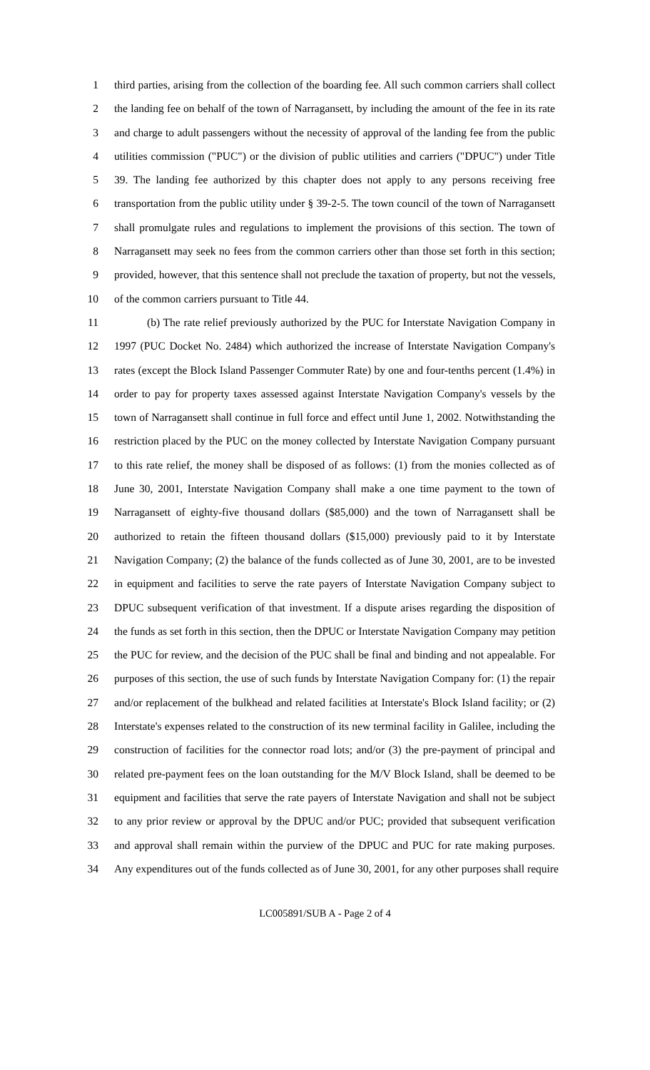1 third parties, arising from the collection of the boarding fee. All such common carriers shall collect
2 the landing fee on behalf of the town of Narragansett, by including the amount of the fee in its rate
3 and charge to adult passengers without the necessity of approval of the landing fee from the public
4 utilities commission ("PUC") or the division of public utilities and carriers ("DPUC") under Title
5 39. The landing fee authorized by this chapter does not apply to any persons receiving free
6 transportation from the public utility under § 39-2-5. The town council of the town of Narragansett
7 shall promulgate rules and regulations to implement the provisions of this section. The town of
8 Narragansett may seek no fees from the common carriers other than those set forth in this section;
9 provided, however, that this sentence shall not preclude the taxation of property, but not the vessels,
10 of the common carriers pursuant to Title 44.
11 (b) The rate relief previously authorized by the PUC for Interstate Navigation Company in
12 1997 (PUC Docket No. 2484) which authorized the increase of Interstate Navigation Company's
13 rates (except the Block Island Passenger Commuter Rate) by one and four-tenths percent (1.4%) in
14 order to pay for property taxes assessed against Interstate Navigation Company's vessels by the
15 town of Narragansett shall continue in full force and effect until June 1, 2002. Notwithstanding the
16 restriction placed by the PUC on the money collected by Interstate Navigation Company pursuant
17 to this rate relief, the money shall be disposed of as follows: (1) from the monies collected as of
18 June 30, 2001, Interstate Navigation Company shall make a one time payment to the town of
19 Narragansett of eighty-five thousand dollars ($85,000) and the town of Narragansett shall be
20 authorized to retain the fifteen thousand dollars ($15,000) previously paid to it by Interstate
21 Navigation Company; (2) the balance of the funds collected as of June 30, 2001, are to be invested
22 in equipment and facilities to serve the rate payers of Interstate Navigation Company subject to
23 DPUC subsequent verification of that investment. If a dispute arises regarding the disposition of
24 the funds as set forth in this section, then the DPUC or Interstate Navigation Company may petition
25 the PUC for review, and the decision of the PUC shall be final and binding and not appealable. For
26 purposes of this section, the use of such funds by Interstate Navigation Company for: (1) the repair
27 and/or replacement of the bulkhead and related facilities at Interstate's Block Island facility; or (2)
28 Interstate's expenses related to the construction of its new terminal facility in Galilee, including the
29 construction of facilities for the connector road lots; and/or (3) the pre-payment of principal and
30 related pre-payment fees on the loan outstanding for the M/V Block Island, shall be deemed to be
31 equipment and facilities that serve the rate payers of Interstate Navigation and shall not be subject
32 to any prior review or approval by the DPUC and/or PUC; provided that subsequent verification
33 and approval shall remain within the purview of the DPUC and PUC for rate making purposes.
34 Any expenditures out of the funds collected as of June 30, 2001, for any other purposes shall require
LC005891/SUB A - Page 2 of 4